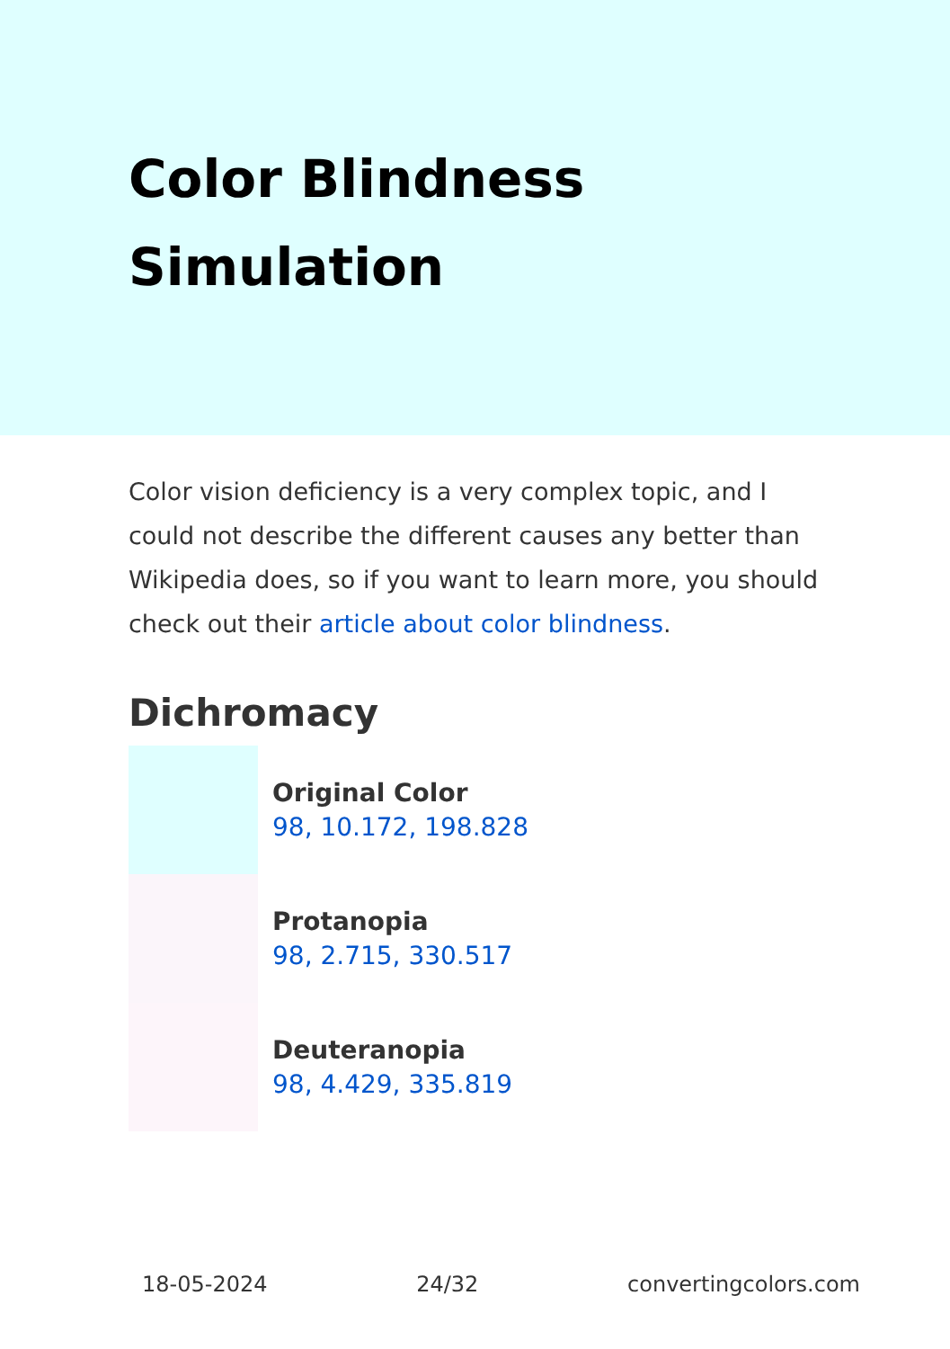Color Blindness Simulation
Color vision deficiency is a very complex topic, and I could not describe the different causes any better than Wikipedia does, so if you want to learn more, you should check out their article about color blindness.
Dichromacy
Original Color
98, 10.172, 198.828
Protanopia
98, 2.715, 330.517
Deuteranopia
98, 4.429, 335.819
18-05-2024 24/32 convertingcolors.com